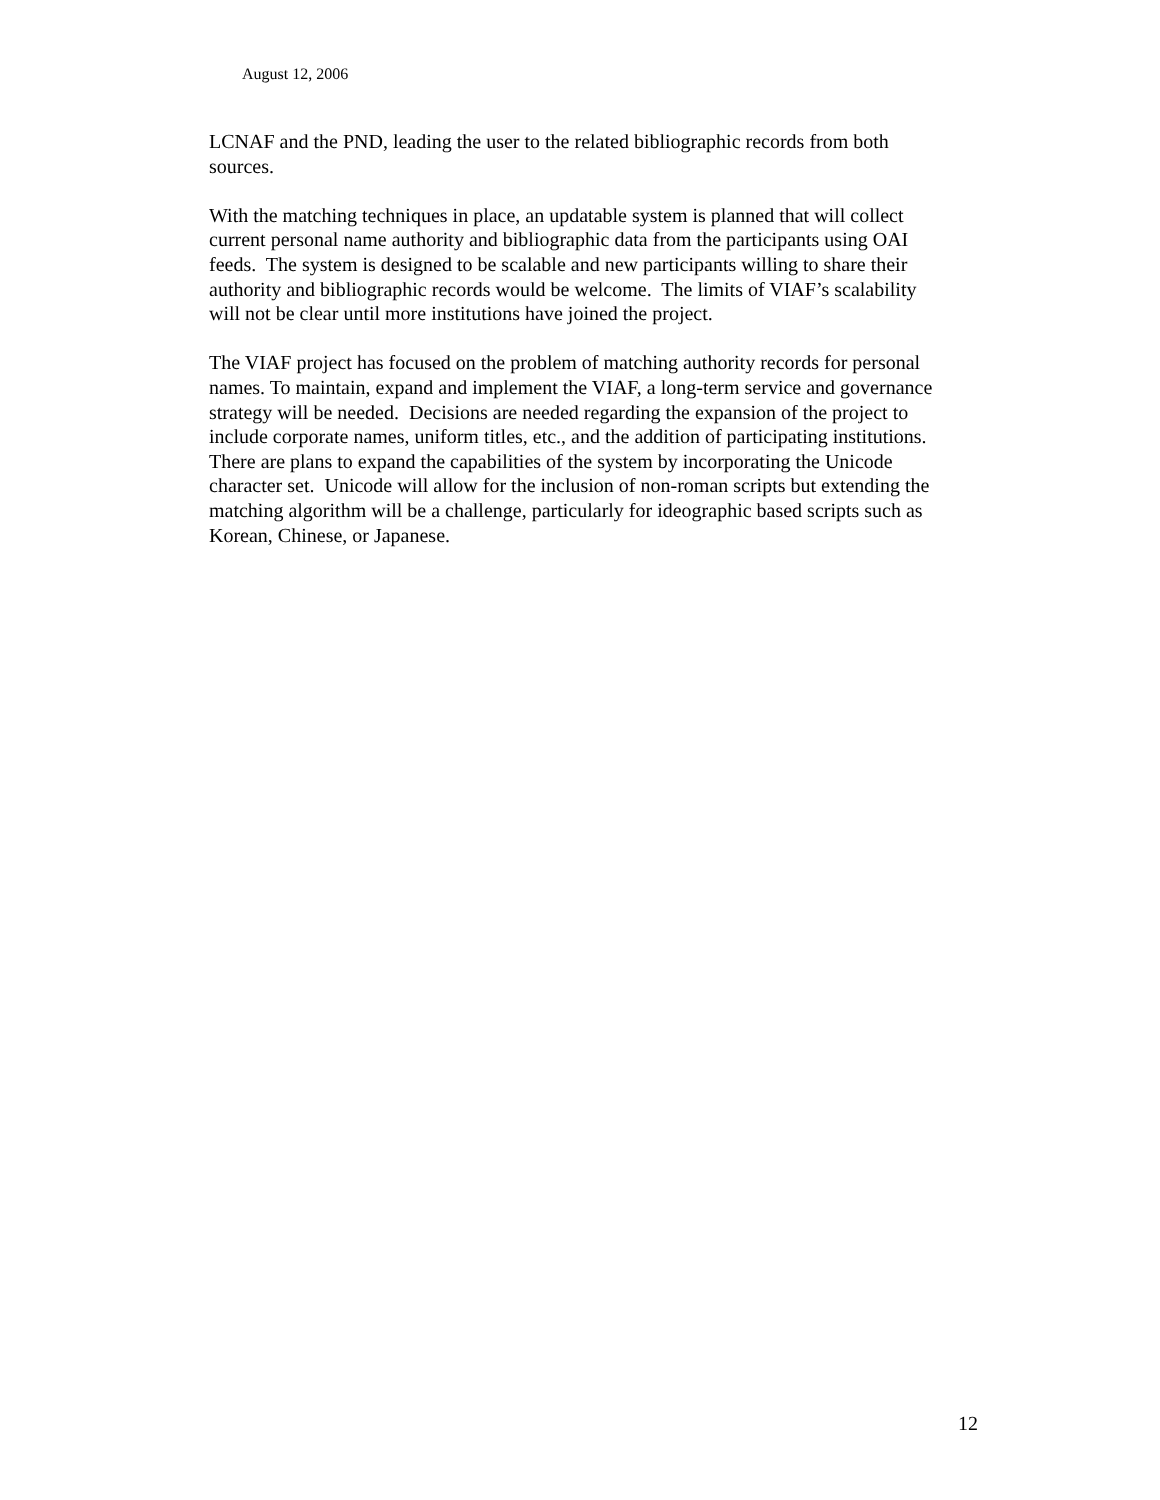August 12, 2006
LCNAF and the PND, leading the user to the related bibliographic records from both sources.
With the matching techniques in place, an updatable system is planned that will collect current personal name authority and bibliographic data from the participants using OAI feeds. The system is designed to be scalable and new participants willing to share their authority and bibliographic records would be welcome. The limits of VIAF’s scalability will not be clear until more institutions have joined the project.
The VIAF project has focused on the problem of matching authority records for personal names. To maintain, expand and implement the VIAF, a long-term service and governance strategy will be needed. Decisions are needed regarding the expansion of the project to include corporate names, uniform titles, etc., and the addition of participating institutions. There are plans to expand the capabilities of the system by incorporating the Unicode character set. Unicode will allow for the inclusion of non-roman scripts but extending the matching algorithm will be a challenge, particularly for ideographic based scripts such as Korean, Chinese, or Japanese.
12